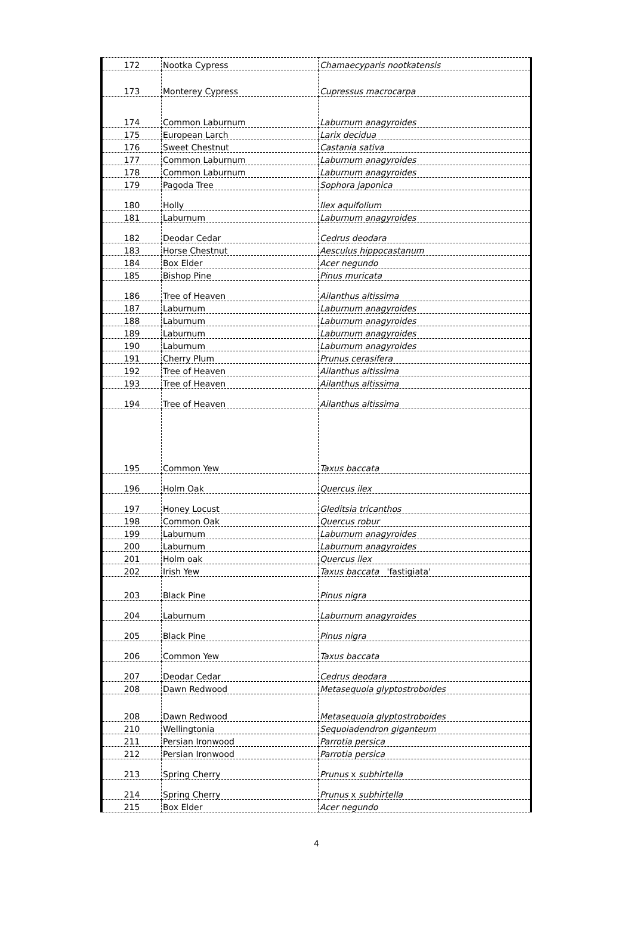| 172 | Nootka Cypress | Chamaecyparis nootkatensis |
| 173 | Monterey Cypress | Cupressus macrocarpa |
| 174 | Common Laburnum | Laburnum anagyroides |
| 175 | European Larch | Larix decidua |
| 176 | Sweet Chestnut | Castania sativa |
| 177 | Common Laburnum | Laburnum anagyroides |
| 178 | Common Laburnum | Laburnum anagyroides |
| 179 | Pagoda Tree | Sophora japonica |
| 180 | Holly | Ilex aquifolium |
| 181 | Laburnum | Laburnum anagyroides |
| 182 | Deodar Cedar | Cedrus deodara |
| 183 | Horse Chestnut | Aesculus hippocastanum |
| 184 | Box Elder | Acer negundo |
| 185 | Bishop Pine | Pinus muricata |
| 186 | Tree of Heaven | Ailanthus altissima |
| 187 | Laburnum | Laburnum anagyroides |
| 188 | Laburnum | Laburnum anagyroides |
| 189 | Laburnum | Laburnum anagyroides |
| 190 | Laburnum | Laburnum anagyroides |
| 191 | Cherry Plum | Prunus cerasifera |
| 192 | Tree of Heaven | Ailanthus altissima |
| 193 | Tree of Heaven | Ailanthus altissima |
| 194 | Tree of Heaven | Ailanthus altissima |
| 195 | Common Yew | Taxus baccata |
| 196 | Holm Oak | Quercus ilex |
| 197 | Honey Locust | Gleditsia tricanthos |
| 198 | Common Oak | Quercus robur |
| 199 | Laburnum | Laburnum anagyroides |
| 200 | Laburnum | Laburnum anagyroides |
| 201 | Holm oak | Quercus ilex |
| 202 | Irish Yew | Taxus baccata 'fastigiata' |
| 203 | Black Pine | Pinus nigra |
| 204 | Laburnum | Laburnum anagyroides |
| 205 | Black Pine | Pinus nigra |
| 206 | Common Yew | Taxus baccata |
| 207 | Deodar Cedar | Cedrus deodara |
| 208 | Dawn Redwood | Metasequoia glyptostroboides |
| 208 | Dawn Redwood | Metasequoia glyptostroboides |
| 210 | Wellingtonia | Sequoiadendron giganteum |
| 211 | Persian Ironwood | Parrotia persica |
| 212 | Persian Ironwood | Parrotia persica |
| 213 | Spring Cherry | Prunus x subhirtella |
| 214 | Spring Cherry | Prunus x subhirtella |
| 215 | Box Elder | Acer negundo |
4